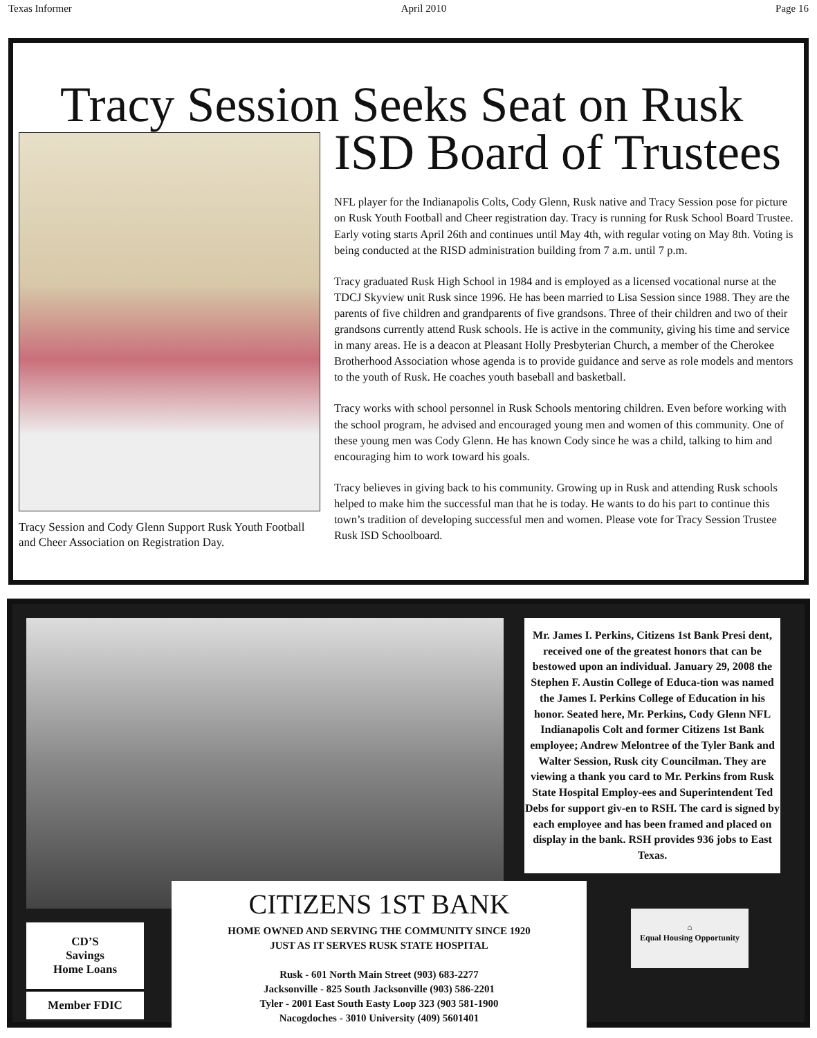Texas Informer April 2010 Page 16
Tracy Session Seeks Seat on Rusk
Tracy Session and Cody Glenn Support Rusk Youth Football and Cheer Association on Registration Day.
ISD Board of Trustees
NFL player for the Indianapolis Colts, Cody Glenn, Rusk native and Tracy Session pose for picture on Rusk Youth Football and Cheer registration day. Tracy is running for Rusk School Board Trustee. Early voting starts April 26th and continues until May 4th, with regular voting on May 8th. Voting is being conducted at the RISD administration building from 7 a.m. until 7 p.m.
Tracy graduated Rusk High School in 1984 and is employed as a licensed vocational nurse at the TDCJ Skyview unit Rusk since 1996. He has been married to Lisa Session since 1988. They are the parents of five children and grandparents of five grandsons. Three of their children and two of their grandsons currently attend Rusk schools. He is active in the community, giving his time and service in many areas. He is a deacon at Pleasant Holly Presbyterian Church, a member of the Cherokee Brotherhood Association whose agenda is to provide guidance and serve as role models and mentors to the youth of Rusk. He coaches youth baseball and basketball.
Tracy works with school personnel in Rusk Schools mentoring children. Even before working with the school program, he advised and encouraged young men and women of this community. One of these young men was Cody Glenn. He has known Cody since he was a child, talking to him and encouraging him to work toward his goals.
Tracy believes in giving back to his community. Growing up in Rusk and attending Rusk schools helped to make him the successful man that he is today. He wants to do his part to continue this town’s tradition of developing successful men and women. Please vote for Tracy Session Trustee Rusk ISD Schoolboard.
Mr. James I. Perkins, Citizens 1st Bank Presi dent, received one of the greatest honors that can be bestowed upon an individual. January 29, 2008 the Stephen F. Austin College of Educa-tion was named the James I. Perkins College of Education in his honor. Seated here, Mr. Perkins, Cody Glenn NFL Indianapolis Colt and former Citizens 1st Bank employee; Andrew Melontree of the Tyler Bank and Walter Session, Rusk city Councilman. They are viewing a thank you card to Mr. Perkins from Rusk State Hospital Employ-ees and Superintendent Ted Debs for support giv-en to RSH. The card is signed by each employee and has been framed and placed on display in the bank. RSH provides 936 jobs to East Texas.
CD’S
Savings
Home Loans
Member FDIC
CITIZENS 1ST BANK
HOME OWNED AND SERVING THE COMMUNITY SINCE 1920
JUST AS IT SERVES RUSK STATE HOSPITAL
Rusk - 601 North Main Street (903) 683-2277
Jacksonville - 825 South Jacksonville (903) 586-2201
Tyler - 2001 East South Easty Loop 323 (903 581-1900
Nacogdoches - 3010 University (409) 5601401
⌂
Equal Housing Opportunity